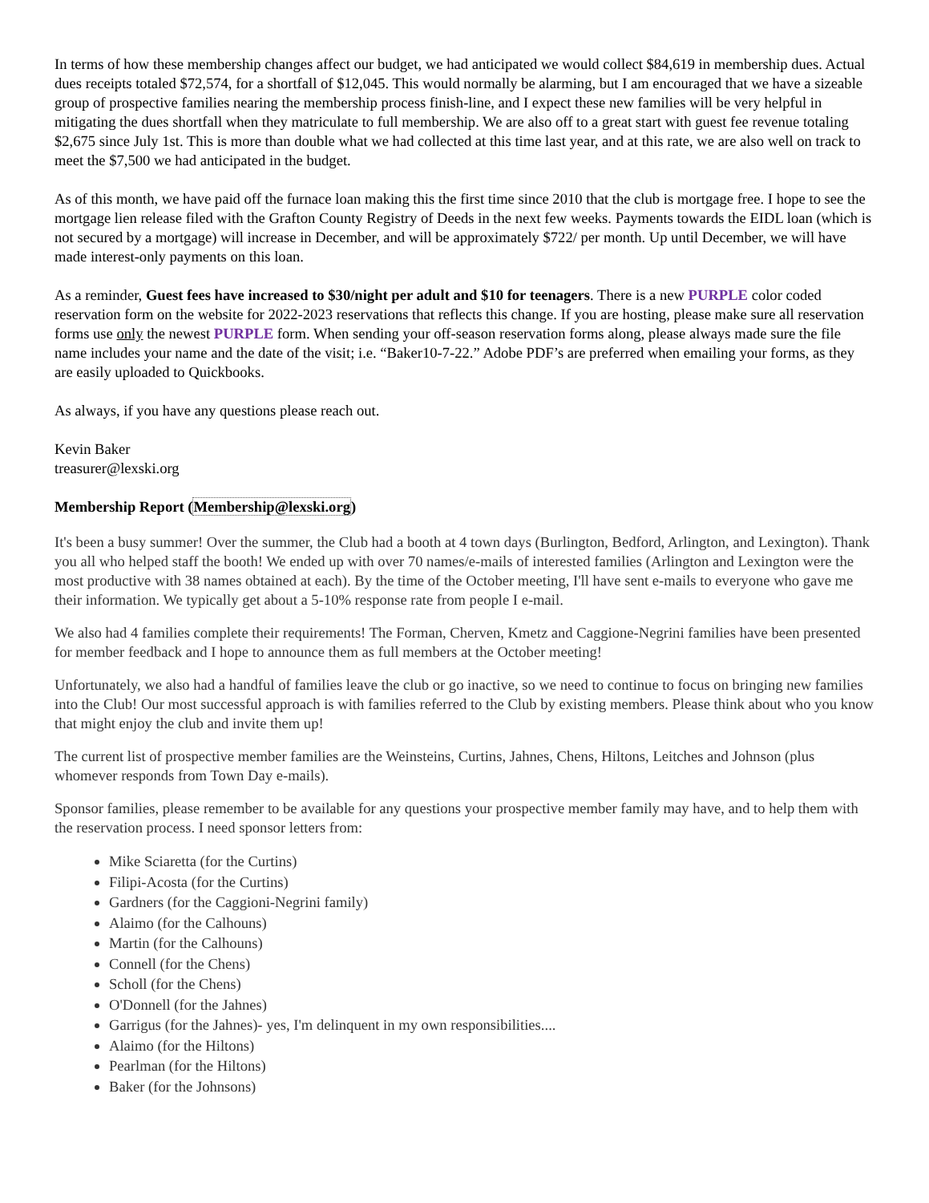In terms of how these membership changes affect our budget, we had anticipated we would collect $84,619 in membership dues. Actual dues receipts totaled $72,574, for a shortfall of $12,045. This would normally be alarming, but I am encouraged that we have a sizeable group of prospective families nearing the membership process finish-line, and I expect these new families will be very helpful in mitigating the dues shortfall when they matriculate to full membership. We are also off to a great start with guest fee revenue totaling $2,675 since July 1st. This is more than double what we had collected at this time last year, and at this rate, we are also well on track to meet the $7,500 we had anticipated in the budget.
As of this month, we have paid off the furnace loan making this the first time since 2010 that the club is mortgage free. I hope to see the mortgage lien release filed with the Grafton County Registry of Deeds in the next few weeks. Payments towards the EIDL loan (which is not secured by a mortgage) will increase in December, and will be approximately $722/ per month. Up until December, we will have made interest-only payments on this loan.
As a reminder, Guest fees have increased to $30/night per adult and $10 for teenagers. There is a new PURPLE color coded reservation form on the website for 2022-2023 reservations that reflects this change. If you are hosting, please make sure all reservation forms use only the newest PURPLE form. When sending your off-season reservation forms along, please always made sure the file name includes your name and the date of the visit; i.e. “Baker10-7-22.” Adobe PDF’s are preferred when emailing your forms, as they are easily uploaded to Quickbooks.
As always, if you have any questions please reach out.
Kevin Baker
treasurer@lexski.org
Membership Report (Membership@lexski.org)
It's been a busy summer! Over the summer, the Club had a booth at 4 town days (Burlington, Bedford, Arlington, and Lexington). Thank you all who helped staff the booth! We ended up with over 70 names/e-mails of interested families (Arlington and Lexington were the most productive with 38 names obtained at each). By the time of the October meeting, I'll have sent e-mails to everyone who gave me their information. We typically get about a 5-10% response rate from people I e-mail.
We also had 4 families complete their requirements! The Forman, Cherven, Kmetz and Caggione-Negrini families have been presented for member feedback and I hope to announce them as full members at the October meeting!
Unfortunately, we also had a handful of families leave the club or go inactive, so we need to continue to focus on bringing new families into the Club! Our most successful approach is with families referred to the Club by existing members. Please think about who you know that might enjoy the club and invite them up!
The current list of prospective member families are the Weinsteins, Curtins, Jahnes, Chens, Hiltons, Leitches and Johnson (plus whomever responds from Town Day e-mails).
Sponsor families, please remember to be available for any questions your prospective member family may have, and to help them with the reservation process. I need sponsor letters from:
Mike Sciaretta (for the Curtins)
Filipi-Acosta (for the Curtins)
Gardners (for the Caggioni-Negrini family)
Alaimo (for the Calhouns)
Martin (for the Calhouns)
Connell (for the Chens)
Scholl (for the Chens)
O'Donnell (for the Jahnes)
Garrigus (for the Jahnes)- yes, I'm delinquent in my own responsibilities....
Alaimo (for the Hiltons)
Pearlman (for the Hiltons)
Baker (for the Johnsons)